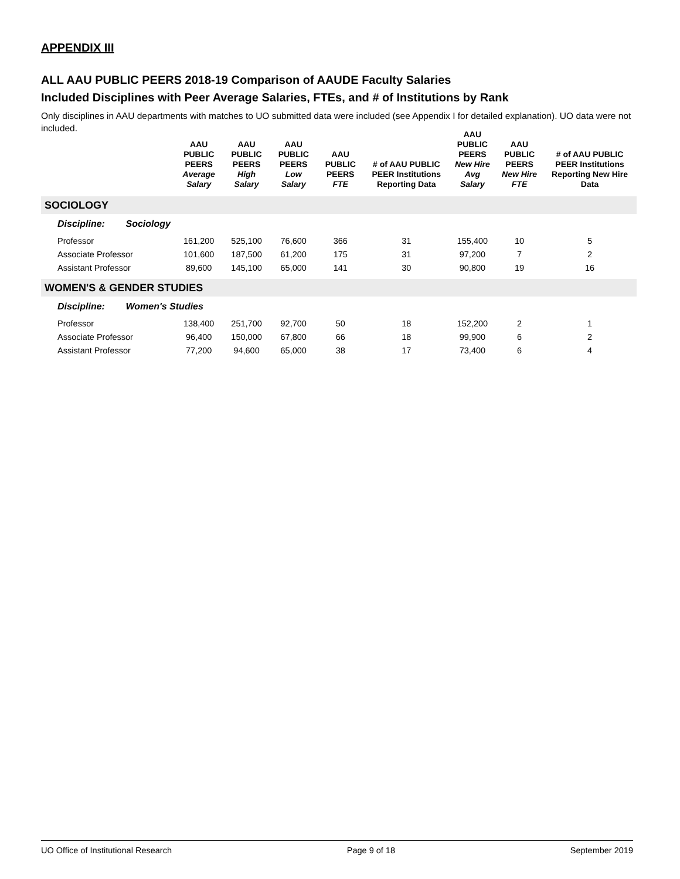APPENDIX III
ALL AAU PUBLIC PEERS 2018-19 Comparison of AAUDE Faculty Salaries
Included Disciplines with Peer Average Salaries, FTEs, and # of Institutions by Rank
Only disciplines in AAU departments with matches to UO submitted data were included (see Appendix I for detailed explanation). UO data were not included.
| | AAU PUBLIC PEERS Average Salary | AAU PUBLIC PEERS High Salary | AAU PUBLIC PEERS Low Salary | AAU PUBLIC PEERS FTE | # of AAU PUBLIC PEER Institutions Reporting Data | AAU PUBLIC PEERS New Hire Avg Salary | AAU PUBLIC PEERS New Hire FTE | # of AAU PUBLIC PEER Institutions Reporting New Hire Data |
| --- | --- | --- | --- | --- | --- | --- | --- | --- |
| SOCIOLOGY | | | | | | | | |
| Discipline: Sociology | | | | | | | | |
| Professor | 161,200 | 525,100 | 76,600 | 366 | 31 | 155,400 | 10 | 5 |
| Associate Professor | 101,600 | 187,500 | 61,200 | 175 | 31 | 97,200 | 7 | 2 |
| Assistant Professor | 89,600 | 145,100 | 65,000 | 141 | 30 | 90,800 | 19 | 16 |
| WOMEN'S & GENDER STUDIES | | | | | | | | |
| Discipline: Women's Studies | | | | | | | | |
| Professor | 138,400 | 251,700 | 92,700 | 50 | 18 | 152,200 | 2 | 1 |
| Associate Professor | 96,400 | 150,000 | 67,800 | 66 | 18 | 99,900 | 6 | 2 |
| Assistant Professor | 77,200 | 94,600 | 65,000 | 38 | 17 | 73,400 | 6 | 4 |
UO Office of Institutional Research Page 9 of 18 September 2019